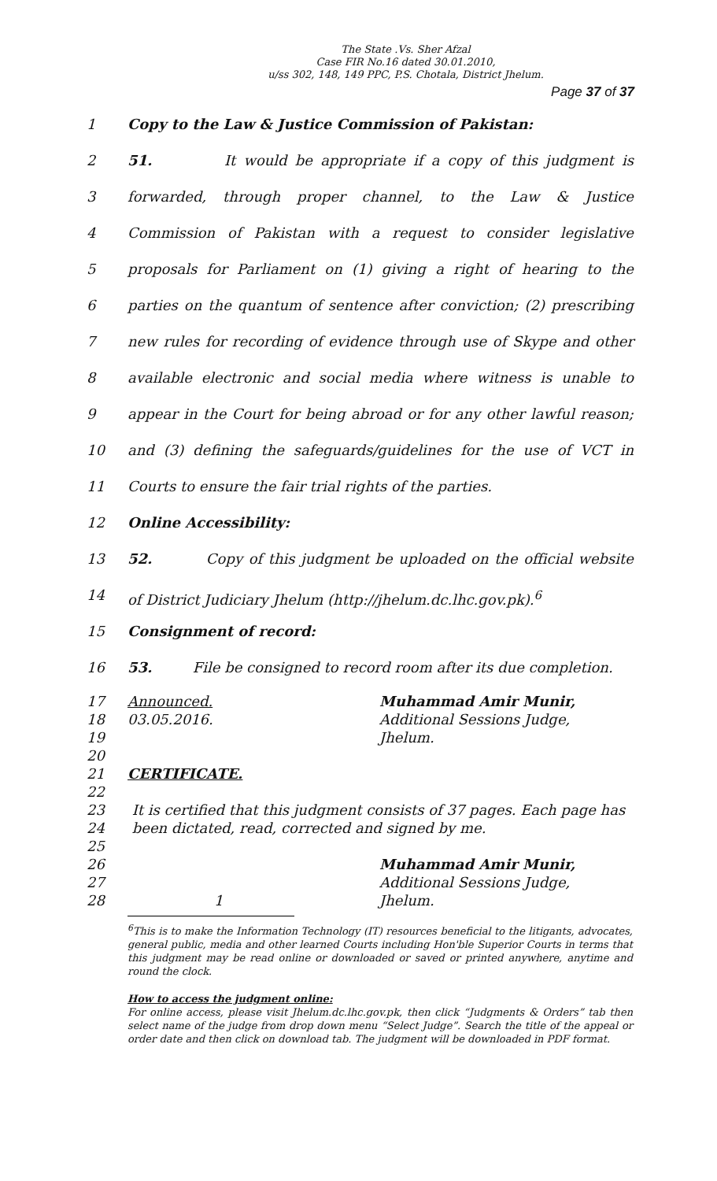The State .Vs. Sher Afzal
Case FIR No.16 dated 30.01.2010,
u/ss 302, 148, 149 PPC, P.S. Chotala, District Jhelum.
Page 37 of 37
1 Copy to the Law & Justice Commission of Pakistan:
2 51. It would be appropriate if a copy of this judgment is
3 forwarded, through proper channel, to the Law & Justice
4 Commission of Pakistan with a request to consider legislative
5 proposals for Parliament on (1) giving a right of hearing to the
6 parties on the quantum of sentence after conviction; (2) prescribing
7 new rules for recording of evidence through use of Skype and other
8 available electronic and social media where witness is unable to
9 appear in the Court for being abroad or for any other lawful reason;
10 and (3) defining the safeguards/guidelines for the use of VCT in
11 Courts to ensure the fair trial rights of the parties.
12 Online Accessibility:
13 52. Copy of this judgment be uploaded on the official website
14 of District Judiciary Jhelum (http://jhelum.dc.lhc.gov.pk).<sup>6</sup>
15 Consignment of record:
16 53. File be consigned to record room after its due completion.
17 Announced. Muhammad Amir Munir,
18 03.05.2016. Additional Sessions Judge,
19 Jhelum.
20
21 CERTIFICATE.
22
23 It is certified that this judgment consists of 37 pages. Each page has
24 been dictated, read, corrected and signed by me.
25
26 Muhammad Amir Munir,
27 Additional Sessions Judge,
28 1 Jhelum.
<sup>6</sup> This is to make the Information Technology (IT) resources beneficial to the litigants, advocates, general public, media and other learned Courts including Hon'ble Superior Courts in terms that this judgment may be read online or downloaded or saved or printed anywhere, anytime and round the clock.
How to access the judgment online:
For online access, please visit Jhelum.dc.lhc.gov.pk, then click “Judgments & Orders” tab then select name of the judge from drop down menu “Select Judge”. Search the title of the appeal or order date and then click on download tab. The judgment will be downloaded in PDF format.